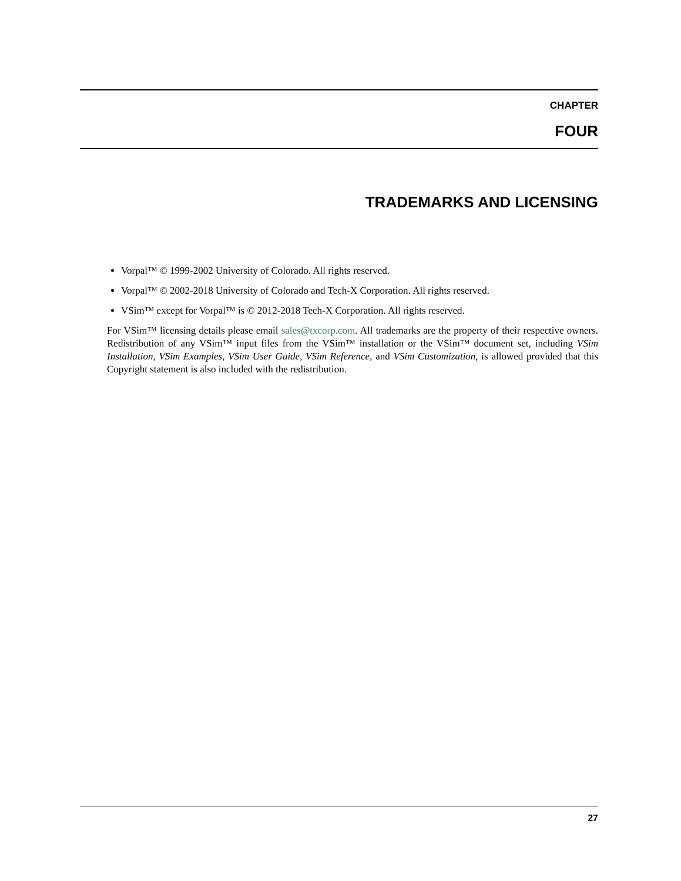CHAPTER
FOUR
TRADEMARKS AND LICENSING
Vorpal™ © 1999-2002 University of Colorado. All rights reserved.
Vorpal™ © 2002-2018 University of Colorado and Tech-X Corporation. All rights reserved.
VSim™ except for Vorpal™ is © 2012-2018 Tech-X Corporation. All rights reserved.
For VSim™ licensing details please email sales@txcorp.com. All trademarks are the property of their respective owners. Redistribution of any VSim™ input files from the VSim™ installation or the VSim™ document set, including VSim Installation, VSim Examples, VSim User Guide, VSim Reference, and VSim Customization, is allowed provided that this Copyright statement is also included with the redistribution.
27